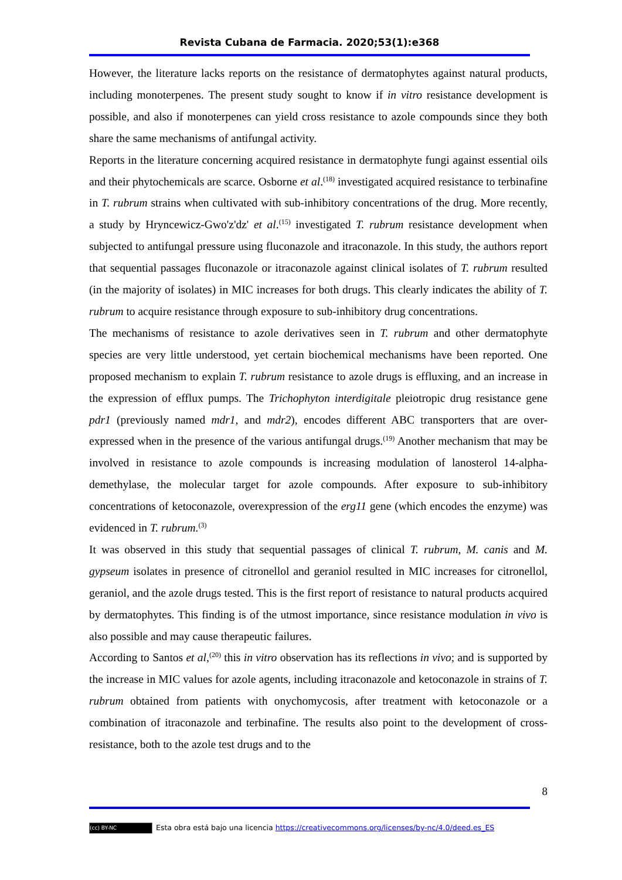Revista Cubana de Farmacia. 2020;53(1):e368
However, the literature lacks reports on the resistance of dermatophytes against natural products, including monoterpenes. The present study sought to know if in vitro resistance development is possible, and also if monoterpenes can yield cross resistance to azole compounds since they both share the same mechanisms of antifungal activity.
Reports in the literature concerning acquired resistance in dermatophyte fungi against essential oils and their phytochemicals are scarce. Osborne et al.<sup>(18)</sup> investigated acquired resistance to terbinafine in T. rubrum strains when cultivated with sub-inhibitory concentrations of the drug. More recently, a study by Hryncewicz-Gwo'z'dz' et al.<sup>(15)</sup> investigated T. rubrum resistance development when subjected to antifungal pressure using fluconazole and itraconazole. In this study, the authors report that sequential passages fluconazole or itraconazole against clinical isolates of T. rubrum resulted (in the majority of isolates) in MIC increases for both drugs. This clearly indicates the ability of T. rubrum to acquire resistance through exposure to sub-inhibitory drug concentrations.
The mechanisms of resistance to azole derivatives seen in T. rubrum and other dermatophyte species are very little understood, yet certain biochemical mechanisms have been reported. One proposed mechanism to explain T. rubrum resistance to azole drugs is effluxing, and an increase in the expression of efflux pumps. The Trichophyton interdigitale pleiotropic drug resistance gene pdr1 (previously named mdr1, and mdr2), encodes different ABC transporters that are over-expressed when in the presence of the various antifungal drugs.<sup>(19)</sup> Another mechanism that may be involved in resistance to azole compounds is increasing modulation of lanosterol 14-alpha-demethylase, the molecular target for azole compounds. After exposure to sub-inhibitory concentrations of ketoconazole, overexpression of the erg11 gene (which encodes the enzyme) was evidenced in T. rubrum.<sup>(3)</sup>
It was observed in this study that sequential passages of clinical T. rubrum, M. canis and M. gypseum isolates in presence of citronellol and geraniol resulted in MIC increases for citronellol, geraniol, and the azole drugs tested. This is the first report of resistance to natural products acquired by dermatophytes. This finding is of the utmost importance, since resistance modulation in vivo is also possible and may cause therapeutic failures.
According to Santos et al,<sup>(20)</sup> this in vitro observation has its reflections in vivo; and is supported by the increase in MIC values for azole agents, including itraconazole and ketoconazole in strains of T. rubrum obtained from patients with onychomycosis, after treatment with ketoconazole or a combination of itraconazole and terbinafine. The results also point to the development of cross-resistance, both to the azole test drugs and to the
8
(cc) BY-NC Esta obra está bajo una licencia https://creativecommons.org/licenses/by-nc/4.0/deed.es_ES